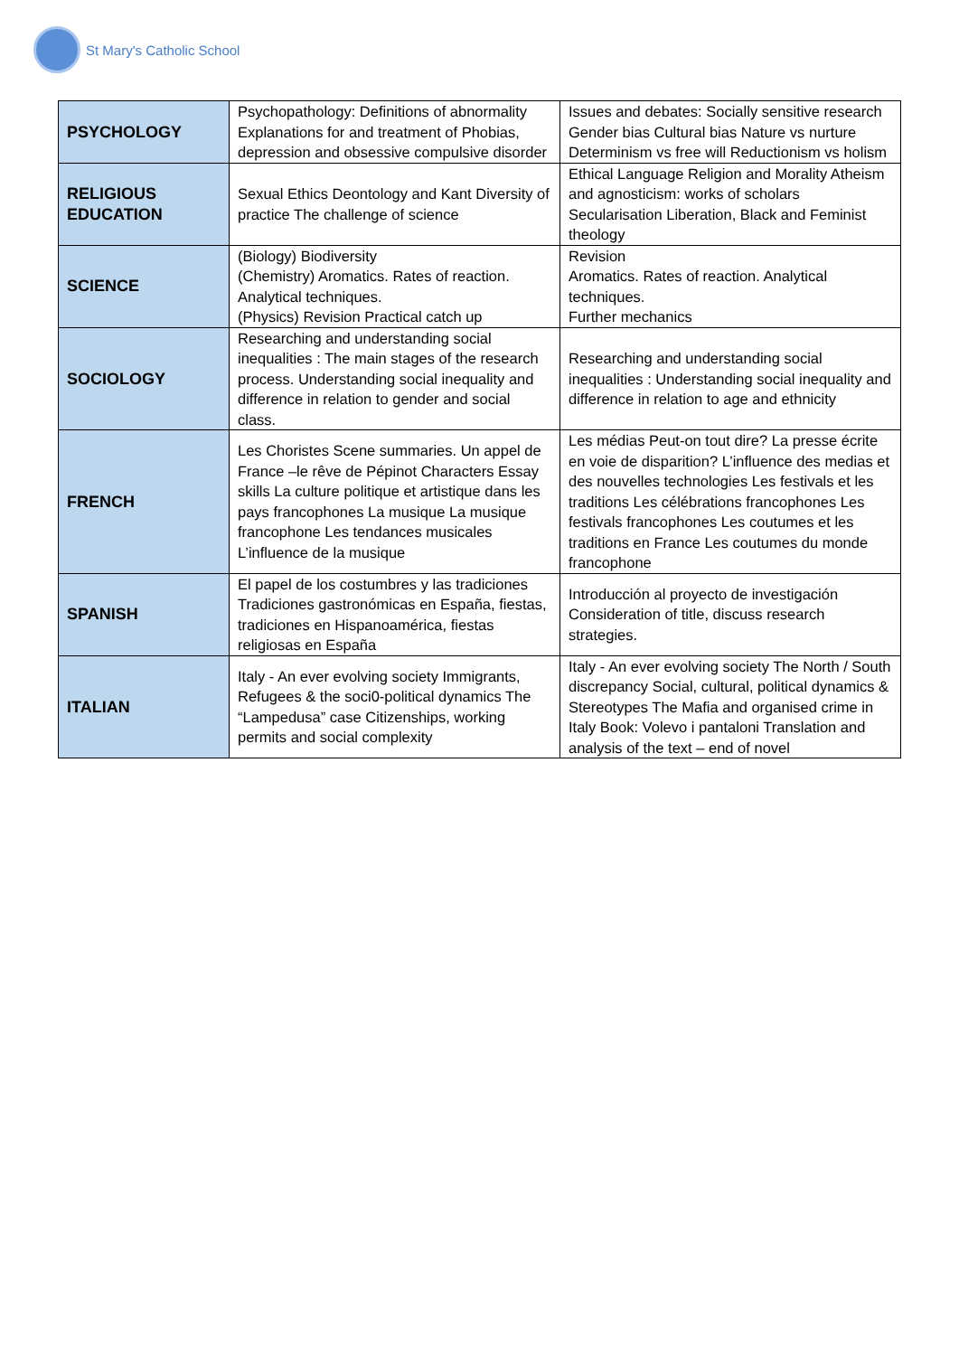St Mary's Catholic School
| PSYCHOLOGY | Psychopathology: Definitions of abnormality Explanations for and treatment of Phobias, depression and obsessive compulsive disorder | Issues and debates: Socially sensitive research Gender bias Cultural bias Nature vs nurture Determinism vs free will Reductionism vs holism |
| RELIGIOUS EDUCATION | Sexual Ethics Deontology and Kant Diversity of practice The challenge of science | Ethical Language Religion and Morality Atheism and agnosticism: works of scholars Secularisation Liberation, Black and Feminist theology |
| SCIENCE | (Biology) Biodiversity (Chemistry) Aromatics. Rates of reaction. Analytical techniques. (Physics) Revision Practical catch up | Revision Aromatics. Rates of reaction. Analytical techniques. Further mechanics |
| SOCIOLOGY | Researching and understanding social inequalities : The main stages of the research process. Understanding social inequality and difference in relation to gender and social class. | Researching and understanding social inequalities : Understanding social inequality and difference in relation to age and ethnicity |
| FRENCH | Les Choristes Scene summaries. Un appel de France –le rêve de Pépinot Characters Essay skills La culture politique et artistique dans les pays francophones La musique La musique francophone Les tendances musicales L’influence de la musique | Les médias Peut-on tout dire? La presse écrite en voie de disparition? L’influence des medias et des nouvelles technologies Les festivals et les traditions Les célébrations francophones Les festivals francophones Les coutumes et les traditions en France Les coutumes du monde francophone |
| SPANISH | El papel de los costumbres y las tradiciones Tradiciones gastronómicas en España, fiestas, tradiciones en Hispanoamérica, fiestas religiosas en España | Introducción al proyecto de investigación Consideration of title, discuss research strategies. |
| ITALIAN | Italy - An ever evolving society Immigrants, Refugees & the soci0-political dynamics The “Lampedusa” case Citizenships, working permits and social complexity | Italy - An ever evolving society The North / South discrepancy Social, cultural, political dynamics & Stereotypes The Mafia and organised crime in Italy Book: Volevo i pantaloni Translation and analysis of the text – end of novel |